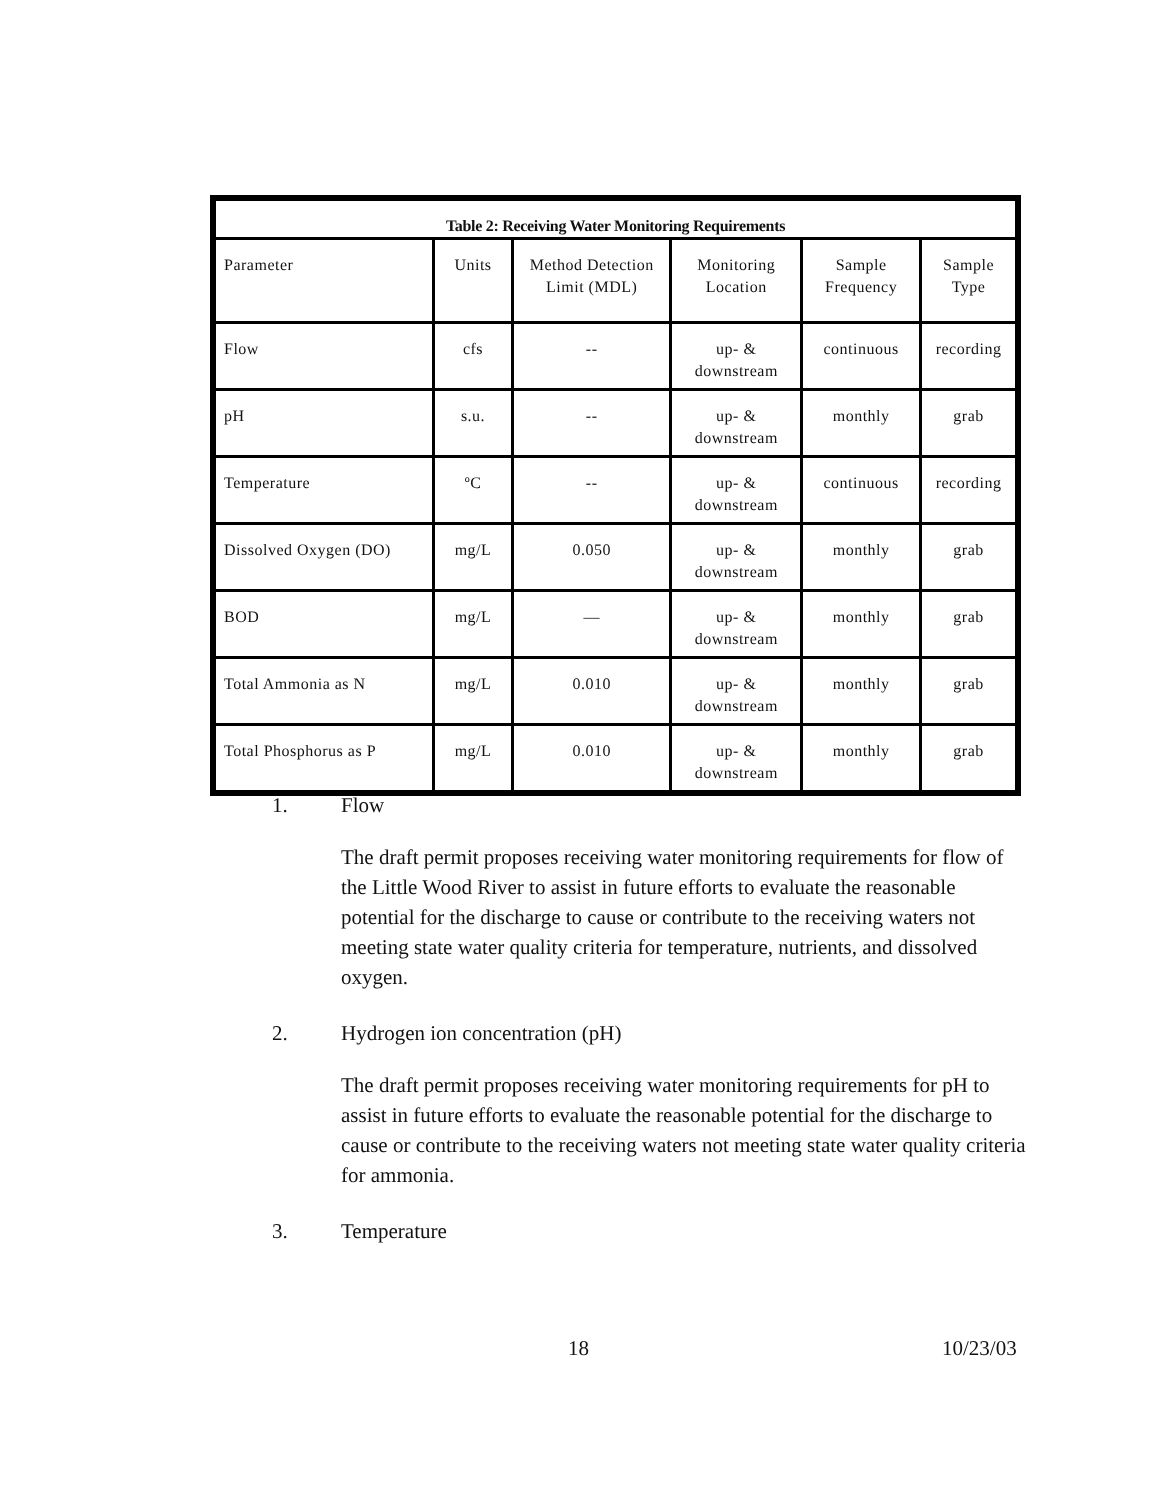| Table 2: Receiving Water Monitoring Requirements | | | | | |
| --- | --- | --- | --- | --- | --- |
| Parameter | Units | Method Detection Limit (MDL) | Monitoring Location | Sample Frequency | Sample Type |
| Flow | cfs | -- | up- & downstream | continuous | recording |
| pH | s.u. | -- | up- & downstream | monthly | grab |
| Temperature | ºC | -- | up- & downstream | continuous | recording |
| Dissolved Oxygen (DO) | mg/L | 0.050 | up- & downstream | monthly | grab |
| BOD | mg/L | — | up- & downstream | monthly | grab |
| Total Ammonia as N | mg/L | 0.010 | up- & downstream | monthly | grab |
| Total Phosphorus as P | mg/L | 0.010 | up- & downstream | monthly | grab |
1. Flow
The draft permit proposes receiving water monitoring requirements for flow of the Little Wood River to assist in future efforts to evaluate the reasonable potential for the discharge to cause or contribute to the receiving waters not meeting state water quality criteria for temperature, nutrients, and dissolved oxygen.
2. Hydrogen ion concentration (pH)
The draft permit proposes receiving water monitoring requirements for pH to assist in future efforts to evaluate the reasonable potential for the discharge to cause or contribute to the receiving waters not meeting state water quality criteria for ammonia.
3. Temperature
18 10/23/03